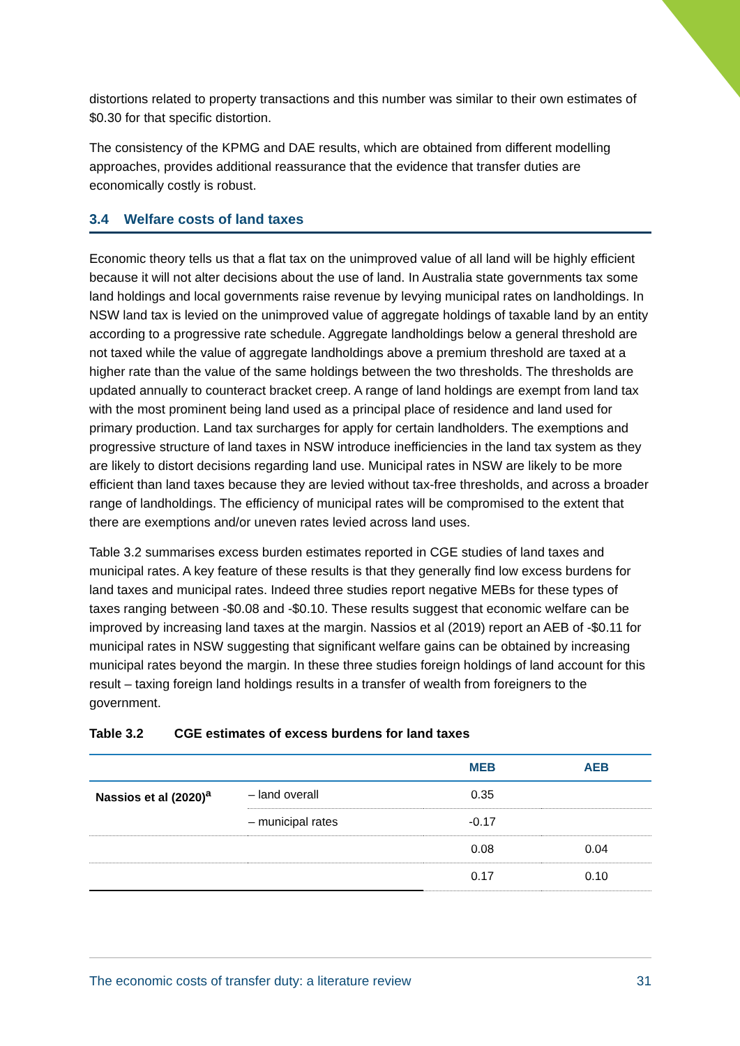distortions related to property transactions and this number was similar to their own estimates of $0.30 for that specific distortion.
The consistency of the KPMG and DAE results, which are obtained from different modelling approaches, provides additional reassurance that the evidence that transfer duties are economically costly is robust.
3.4 Welfare costs of land taxes
Economic theory tells us that a flat tax on the unimproved value of all land will be highly efficient because it will not alter decisions about the use of land. In Australia state governments tax some land holdings and local governments raise revenue by levying municipal rates on landholdings. In NSW land tax is levied on the unimproved value of aggregate holdings of taxable land by an entity according to a progressive rate schedule. Aggregate landholdings below a general threshold are not taxed while the value of aggregate landholdings above a premium threshold are taxed at a higher rate than the value of the same holdings between the two thresholds. The thresholds are updated annually to counteract bracket creep. A range of land holdings are exempt from land tax with the most prominent being land used as a principal place of residence and land used for primary production. Land tax surcharges for apply for certain landholders. The exemptions and progressive structure of land taxes in NSW introduce inefficiencies in the land tax system as they are likely to distort decisions regarding land use. Municipal rates in NSW are likely to be more efficient than land taxes because they are levied without tax-free thresholds, and across a broader range of landholdings. The efficiency of municipal rates will be compromised to the extent that there are exemptions and/or uneven rates levied across land uses.
Table 3.2 summarises excess burden estimates reported in CGE studies of land taxes and municipal rates. A key feature of these results is that they generally find low excess burdens for land taxes and municipal rates. Indeed three studies report negative MEBs for these types of taxes ranging between -$0.08 and -$0.10. These results suggest that economic welfare can be improved by increasing land taxes at the margin. Nassios et al (2019) report an AEB of -$0.11 for municipal rates in NSW suggesting that significant welfare gains can be obtained by increasing municipal rates beyond the margin. In these three studies foreign holdings of land account for this result – taxing foreign land holdings results in a transfer of wealth from foreigners to the government.
Table 3.2 CGE estimates of excess burdens for land taxes
| | | MEB | AEB |
| --- | --- | --- | --- |
| Nassios et al (2020)<sup>a</sup> | – land overall | 0.35 | |
| | – municipal rates | -0.17 | |
| | | 0.08 | 0.04 |
| | | 0.17 | 0.10 |
The economic costs of transfer duty: a literature review 31